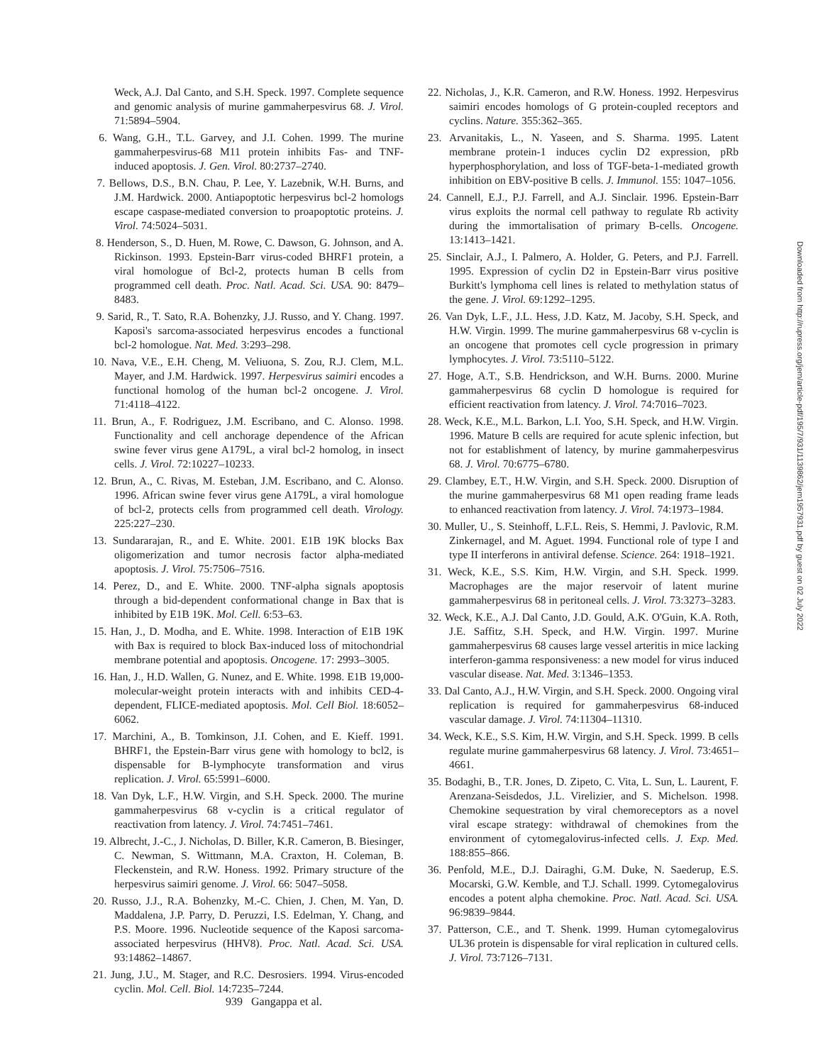Weck, A.J. Dal Canto, and S.H. Speck. 1997. Complete sequence and genomic analysis of murine gammaherpesvirus 68. J. Virol. 71:5894–5904.
6. Wang, G.H., T.L. Garvey, and J.I. Cohen. 1999. The murine gammaherpesvirus-68 M11 protein inhibits Fas- and TNF-induced apoptosis. J. Gen. Virol. 80:2737–2740.
7. Bellows, D.S., B.N. Chau, P. Lee, Y. Lazebnik, W.H. Burns, and J.M. Hardwick. 2000. Antiapoptotic herpesvirus bcl-2 homologs escape caspase-mediated conversion to proapoptotic proteins. J. Virol. 74:5024–5031.
8. Henderson, S., D. Huen, M. Rowe, C. Dawson, G. Johnson, and A. Rickinson. 1993. Epstein-Barr virus-coded BHRF1 protein, a viral homologue of Bcl-2, protects human B cells from programmed cell death. Proc. Natl. Acad. Sci. USA. 90: 8479–8483.
9. Sarid, R., T. Sato, R.A. Bohenzky, J.J. Russo, and Y. Chang. 1997. Kaposi's sarcoma-associated herpesvirus encodes a functional bcl-2 homologue. Nat. Med. 3:293–298.
10. Nava, V.E., E.H. Cheng, M. Veliuona, S. Zou, R.J. Clem, M.L. Mayer, and J.M. Hardwick. 1997. Herpesvirus saimiri encodes a functional homolog of the human bcl-2 oncogene. J. Virol. 71:4118–4122.
11. Brun, A., F. Rodriguez, J.M. Escribano, and C. Alonso. 1998. Functionality and cell anchorage dependence of the African swine fever virus gene A179L, a viral bcl-2 homolog, in insect cells. J. Virol. 72:10227–10233.
12. Brun, A., C. Rivas, M. Esteban, J.M. Escribano, and C. Alonso. 1996. African swine fever virus gene A179L, a viral homologue of bcl-2, protects cells from programmed cell death. Virology. 225:227–230.
13. Sundararajan, R., and E. White. 2001. E1B 19K blocks Bax oligomerization and tumor necrosis factor alpha-mediated apoptosis. J. Virol. 75:7506–7516.
14. Perez, D., and E. White. 2000. TNF-alpha signals apoptosis through a bid-dependent conformational change in Bax that is inhibited by E1B 19K. Mol. Cell. 6:53–63.
15. Han, J., D. Modha, and E. White. 1998. Interaction of E1B 19K with Bax is required to block Bax-induced loss of mitochondrial membrane potential and apoptosis. Oncogene. 17: 2993–3005.
16. Han, J., H.D. Wallen, G. Nunez, and E. White. 1998. E1B 19,000-molecular-weight protein interacts with and inhibits CED-4-dependent, FLICE-mediated apoptosis. Mol. Cell Biol. 18:6052–6062.
17. Marchini, A., B. Tomkinson, J.I. Cohen, and E. Kieff. 1991. BHRF1, the Epstein-Barr virus gene with homology to bcl2, is dispensable for B-lymphocyte transformation and virus replication. J. Virol. 65:5991–6000.
18. Van Dyk, L.F., H.W. Virgin, and S.H. Speck. 2000. The murine gammaherpesvirus 68 v-cyclin is a critical regulator of reactivation from latency. J. Virol. 74:7451–7461.
19. Albrecht, J.-C., J. Nicholas, D. Biller, K.R. Cameron, B. Biesinger, C. Newman, S. Wittmann, M.A. Craxton, H. Coleman, B. Fleckenstein, and R.W. Honess. 1992. Primary structure of the herpesvirus saimiri genome. J. Virol. 66: 5047–5058.
20. Russo, J.J., R.A. Bohenzky, M.-C. Chien, J. Chen, M. Yan, D. Maddalena, J.P. Parry, D. Peruzzi, I.S. Edelman, Y. Chang, and P.S. Moore. 1996. Nucleotide sequence of the Kaposi sarcoma-associated herpesvirus (HHV8). Proc. Natl. Acad. Sci. USA. 93:14862–14867.
21. Jung, J.U., M. Stager, and R.C. Desrosiers. 1994. Virus-encoded cyclin. Mol. Cell. Biol. 14:7235–7244.
22. Nicholas, J., K.R. Cameron, and R.W. Honess. 1992. Herpesvirus saimiri encodes homologs of G protein-coupled receptors and cyclins. Nature. 355:362–365.
23. Arvanitakis, L., N. Yaseen, and S. Sharma. 1995. Latent membrane protein-1 induces cyclin D2 expression, pRb hyperphosphorylation, and loss of TGF-beta-1-mediated growth inhibition on EBV-positive B cells. J. Immunol. 155: 1047–1056.
24. Cannell, E.J., P.J. Farrell, and A.J. Sinclair. 1996. Epstein-Barr virus exploits the normal cell pathway to regulate Rb activity during the immortalisation of primary B-cells. Oncogene. 13:1413–1421.
25. Sinclair, A.J., I. Palmero, A. Holder, G. Peters, and P.J. Farrell. 1995. Expression of cyclin D2 in Epstein-Barr virus positive Burkitt's lymphoma cell lines is related to methylation status of the gene. J. Virol. 69:1292–1295.
26. Van Dyk, L.F., J.L. Hess, J.D. Katz, M. Jacoby, S.H. Speck, and H.W. Virgin. 1999. The murine gammaherpesvirus 68 v-cyclin is an oncogene that promotes cell cycle progression in primary lymphocytes. J. Virol. 73:5110–5122.
27. Hoge, A.T., S.B. Hendrickson, and W.H. Burns. 2000. Murine gammaherpesvirus 68 cyclin D homologue is required for efficient reactivation from latency. J. Virol. 74:7016–7023.
28. Weck, K.E., M.L. Barkon, L.I. Yoo, S.H. Speck, and H.W. Virgin. 1996. Mature B cells are required for acute splenic infection, but not for establishment of latency, by murine gammaherpesvirus 68. J. Virol. 70:6775–6780.
29. Clambey, E.T., H.W. Virgin, and S.H. Speck. 2000. Disruption of the murine gammaherpesvirus 68 M1 open reading frame leads to enhanced reactivation from latency. J. Virol. 74:1973–1984.
30. Muller, U., S. Steinhoff, L.F.L. Reis, S. Hemmi, J. Pavlovic, R.M. Zinkernagel, and M. Aguet. 1994. Functional role of type I and type II interferons in antiviral defense. Science. 264: 1918–1921.
31. Weck, K.E., S.S. Kim, H.W. Virgin, and S.H. Speck. 1999. Macrophages are the major reservoir of latent murine gammaherpesvirus 68 in peritoneal cells. J. Virol. 73:3273–3283.
32. Weck, K.E., A.J. Dal Canto, J.D. Gould, A.K. O'Guin, K.A. Roth, J.E. Saffitz, S.H. Speck, and H.W. Virgin. 1997. Murine gammaherpesvirus 68 causes large vessel arteritis in mice lacking interferon-gamma responsiveness: a new model for virus induced vascular disease. Nat. Med. 3:1346–1353.
33. Dal Canto, A.J., H.W. Virgin, and S.H. Speck. 2000. Ongoing viral replication is required for gammaherpesvirus 68-induced vascular damage. J. Virol. 74:11304–11310.
34. Weck, K.E., S.S. Kim, H.W. Virgin, and S.H. Speck. 1999. B cells regulate murine gammaherpesvirus 68 latency. J. Virol. 73:4651–4661.
35. Bodaghi, B., T.R. Jones, D. Zipeto, C. Vita, L. Sun, L. Laurent, F. Arenzana-Seisdedos, J.L. Virelizier, and S. Michelson. 1998. Chemokine sequestration by viral chemoreceptors as a novel viral escape strategy: withdrawal of chemokines from the environment of cytomegalovirus-infected cells. J. Exp. Med. 188:855–866.
36. Penfold, M.E., D.J. Dairaghi, G.M. Duke, N. Saederup, E.S. Mocarski, G.W. Kemble, and T.J. Schall. 1999. Cytomegalovirus encodes a potent alpha chemokine. Proc. Natl. Acad. Sci. USA. 96:9839–9844.
37. Patterson, C.E., and T. Shenk. 1999. Human cytomegalovirus UL36 protein is dispensable for viral replication in cultured cells. J. Virol. 73:7126–7131.
939 Gangappa et al.
Downloaded from http://rupress.org/jem/article-pdf/195/7/931/1139862/jem1957931.pdf by guest on 02 July 2022